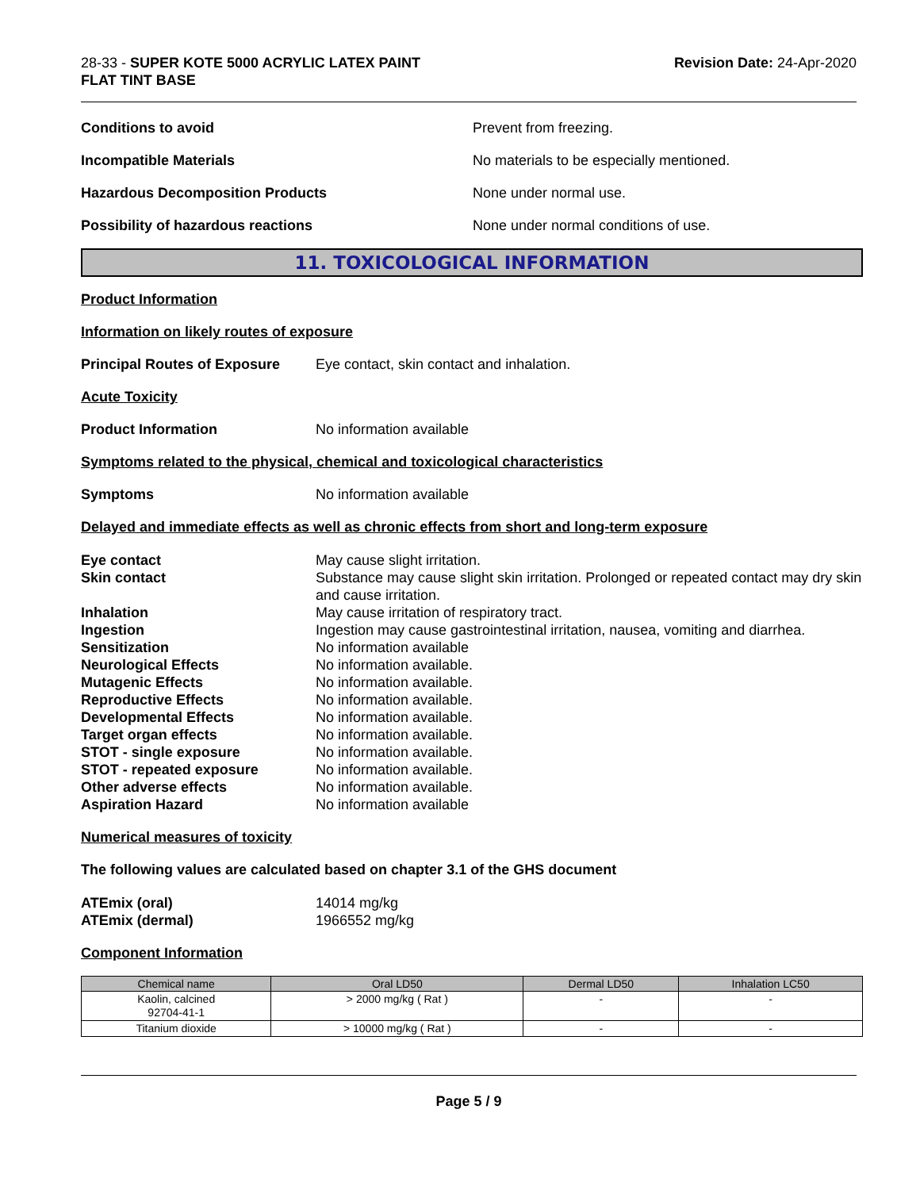28-33 - SUPER KOTE 5000 ACRYLIC LATEX PAINT
FLAT TINT BASE
Revision Date: 24-Apr-2020
Conditions to avoid Prevent from freezing.
Incompatible Materials
No materials to be especially mentioned.
Hazardous Decomposition Products None under normal use.
Possibility of hazardous reactions
None under normal conditions of use.
11. TOXICOLOGICAL INFORMATION
Product Information
Information on likely routes of exposure
Principal Routes of Exposure
Eye contact, skin contact and inhalation.
Acute Toxicity
Product Information No information available
Symptoms related to the physical, chemical and toxicological characteristics
Symptoms No information available
Delayed and immediate effects as well as chronic effects from short and long-term exposure
Eye contact
May cause slight irritation.
Skin contact
Substance may cause slight skin irritation. Prolonged or repeated contact may dry skin and cause irritation.
Inhalation
May cause irritation of respiratory tract.
Ingestion
Ingestion may cause gastrointestinal irritation, nausea, vomiting and diarrhea.
Sensitization
No information available
Neurological Effects
No information available.
Mutagenic Effects
No information available.
Reproductive Effects
No information available.
Developmental Effects
No information available.
Target organ effects
No information available.
STOT - single exposure
No information available.
STOT - repeated exposure
No information available.
Other adverse effects
No information available.
Aspiration Hazard
No information available
Numerical measures of toxicity
The following values are calculated based on chapter 3.1 of the GHS document
ATEmix (oral)
14014 mg/kg
ATEmix (dermal)
1966552 mg/kg
Component Information
| Chemical name | Oral LD50 | Dermal LD50 | Inhalation LC50 |
| --- | --- | --- | --- |
| Kaolin, calcined 92704-41-1 | > 2000 mg/kg ( Rat ) | - | - |
| Titanium dioxide | > 10000 mg/kg ( Rat ) | - | - |
Page 5 / 9